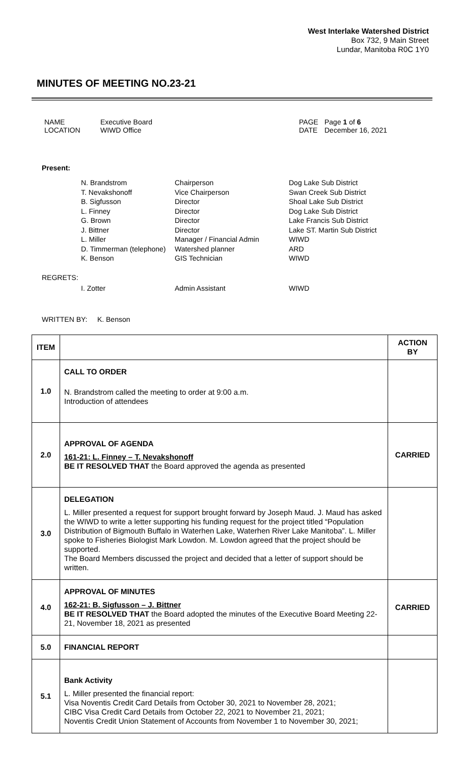West Interlake Watershed District
Box 732, 9 Main Street
Lundar, Manitoba R0C 1Y0
MINUTES OF MEETING NO.23-21
NAME Executive Board PAGE Page 1 of 6 LOCATION WIWD Office DATE December 16, 2021
Present:
N. Brandstrom Chairperson Dog Lake Sub District T. Nevakshonoff Vice Chairperson Swan Creek Sub District B. Sigfusson Director Shoal Lake Sub District L. Finney Director Dog Lake Sub District G. Brown Director Lake Francis Sub District J. Bittner Director Lake ST. Martin Sub District L. Miller Manager / Financial Admin WIWD D. Timmerman (telephone) Watershed planner ARD K. Benson GIS Technician WIWD
REGRETS:
I. Zotter Admin Assistant WIWD
WRITTEN BY: K. Benson
| ITEM | | ACTION BY |
| --- | --- | --- |
| 1.0 | CALL TO ORDER N. Brandstrom called the meeting to order at 9:00 a.m. Introduction of attendees | |
| 2.0 | APPROVAL OF AGENDA 161-21: L. Finney – T. Nevakshonoff BE IT RESOLVED THAT the Board approved the agenda as presented | CARRIED |
| 3.0 | DELEGATION L. Miller presented a request for support brought forward by Joseph Maud. J. Maud has asked the WIWD to write a letter supporting his funding request for the project titled “Population Distribution of Bigmouth Buffalo in Waterhen Lake, Waterhen River Lake Manitoba”. L. Miller spoke to Fisheries Biologist Mark Lowdon. M. Lowdon agreed that the project should be supported. The Board Members discussed the project and decided that a letter of support should be written. | |
| 4.0 | APPROVAL OF MINUTES 162-21: B. Sigfusson – J. Bittner BE IT RESOLVED THAT the Board adopted the minutes of the Executive Board Meeting 22-21, November 18, 2021 as presented | CARRIED |
| 5.0 | FINANCIAL REPORT | |
| 5.1 | Bank Activity L. Miller presented the financial report: Visa Noventis Credit Card Details from October 30, 2021 to November 28, 2021; CIBC Visa Credit Card Details from October 22, 2021 to November 21, 2021; Noventis Credit Union Statement of Accounts from November 1 to November 30, 2021; | |